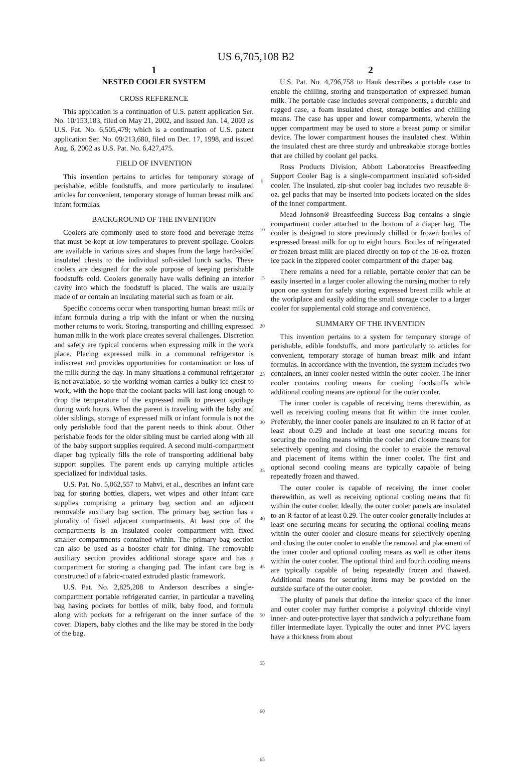US 6,705,108 B2
1
NESTED COOLER SYSTEM
CROSS REFERENCE
This application is a continuation of U.S. patent application Ser. No. 10/153,183, filed on May 21, 2002, and issued Jan. 14, 2003 as U.S. Pat. No. 6,505,479; which is a continuation of U.S. patent application Ser. No. 09/213,680, filed on Dec. 17, 1998, and issued Aug. 6, 2002 as U.S. Pat. No. 6,427,475.
FIELD OF INVENTION
This invention pertains to articles for temporary storage of perishable, edible foodstuffs, and more particularly to insulated articles for convenient, temporary storage of human breast milk and infant formulas.
BACKGROUND OF THE INVENTION
Coolers are commonly used to store food and beverage items that must be kept at low temperatures to prevent spoilage. Coolers are available in various sizes and shapes from the large hard-sided insulated chests to the individual soft-sided lunch sacks. These coolers are designed for the sole purpose of keeping perishable foodstuffs cold. Coolers generally have walls defining an interior cavity into which the foodstuff is placed. The walls are usually made of or contain an insulating material such as foam or air.
Specific concerns occur when transporting human breast milk or infant formula during a trip with the infant or when the nursing mother returns to work. Storing, transporting and chilling expressed human milk in the work place creates several challenges. Discretion and safety are typical concerns when expressing milk in the work place. Placing expressed milk in a communal refrigerator is indiscreet and provides opportunities for contamination or loss of the milk during the day. In many situations a communal refrigerator is not available, so the working woman carries a bulky ice chest to work, with the hope that the coolant packs will last long enough to drop the temperature of the expressed milk to prevent spoilage during work hours. When the parent is traveling with the baby and older siblings, storage of expressed milk or infant formula is not the only perishable food that the parent needs to think about. Other perishable foods for the older sibling must be carried along with all of the baby support supplies required. A second multi-compartment diaper bag typically fills the role of transporting additional baby support supplies. The parent ends up carrying multiple articles specialized for individual tasks.
U.S. Pat. No. 5,062,557 to Mahvi, et al., describes an infant care bag for storing bottles, diapers, wet wipes and other infant care supplies comprising a primary bag section and an adjacent removable auxiliary bag section. The primary bag section has a plurality of fixed adjacent compartments. At least one of the compartments is an insulated cooler compartment with fixed smaller compartments contained within. The primary bag section can also be used as a booster chair for dining. The removable auxiliary section provides additional storage space and has a compartment for storing a changing pad. The infant care bag is constructed of a fabric-coated extruded plastic framework.
U.S. Pat. No. 2,825,208 to Anderson describes a single-compartment portable refrigerated carrier, in particular a traveling bag having pockets for bottles of milk, baby food, and formula along with pockets for a refrigerant on the inner surface of the cover. Diapers, baby clothes and the like may be stored in the body of the bag.
5
10
15
20
25
30
35
40
45
50
55
60
65
2
U.S. Pat. No. 4,796,758 to Hauk describes a portable case to enable the chilling, storing and transportation of expressed human milk. The portable case includes several components, a durable and rugged case, a foam insulated chest, storage bottles and chilling means. The case has upper and lower compartments, wherein the upper compartment may be used to store a breast pump or similar device. The lower compartment houses the insulated chest. Within the insulated chest are three sturdy and unbreakable storage bottles that are chilled by coolant gel packs.
Ross Products Division, Abbott Laboratories Breastfeeding Support Cooler Bag is a single-compartment insulated soft-sided cooler. The insulated, zip-shut cooler bag includes two reusable 8-oz. gel packs that may be inserted into pockets located on the sides of the inner compartment.
Mead Johnson® Breastfeeding Success Bag contains a single compartment cooler attached to the bottom of a diaper bag. The cooler is designed to store previously chilled or frozen bottles of expressed breast milk for up to eight hours. Bottles of refrigerated or frozen breast milk are placed directly on top of the 16-oz. frozen ice pack in the zippered cooler compartment of the diaper bag.
There remains a need for a reliable, portable cooler that can be easily inserted in a larger cooler allowing the nursing mother to rely upon one system for safely storing expressed breast milk while at the workplace and easily adding the small storage cooler to a larger cooler for supplemental cold storage and convenience.
SUMMARY OF THE INVENTION
This invention pertains to a system for temporary storage of perishable, edible foodstuffs, and more particularly to articles for convenient, temporary storage of human breast milk and infant formulas. In accordance with the invention, the system includes two containers, an inner cooler nested within the outer cooler. The inner cooler contains cooling means for cooling foodstuffs while additional cooling means are optional for the outer cooler.
The inner cooler is capable of receiving items therewithin, as well as receiving cooling means that fit within the inner cooler. Preferably, the inner cooler panels are insulated to an R factor of at least about 0.29 and include at least one securing means for securing the cooling means within the cooler and closure means for selectively opening and closing the cooler to enable the removal and placement of items within the inner cooler. The first and optional second cooling means are typically capable of being repeatedly frozen and thawed.
The outer cooler is capable of receiving the inner cooler therewithin, as well as receiving optional cooling means that fit within the outer cooler. Ideally, the outer cooler panels are insulated to an R factor of at least 0.29. The outer cooler generally includes at least one securing means for securing the optional cooling means within the outer cooler and closure means for selectively opening and closing the outer cooler to enable the removal and placement of the inner cooler and optional cooling means as well as other items within the outer cooler. The optional third and fourth cooling means are typically capable of being repeatedly frozen and thawed. Additional means for securing items may be provided on the outside surface of the outer cooler.
The plurity of panels that define the interior space of the inner and outer cooler may further comprise a polyvinyl chloride vinyl inner- and outer-protective layer that sandwich a polyurethane foam filler intermediate layer. Typically the outer and inner PVC layers have a thickness from about